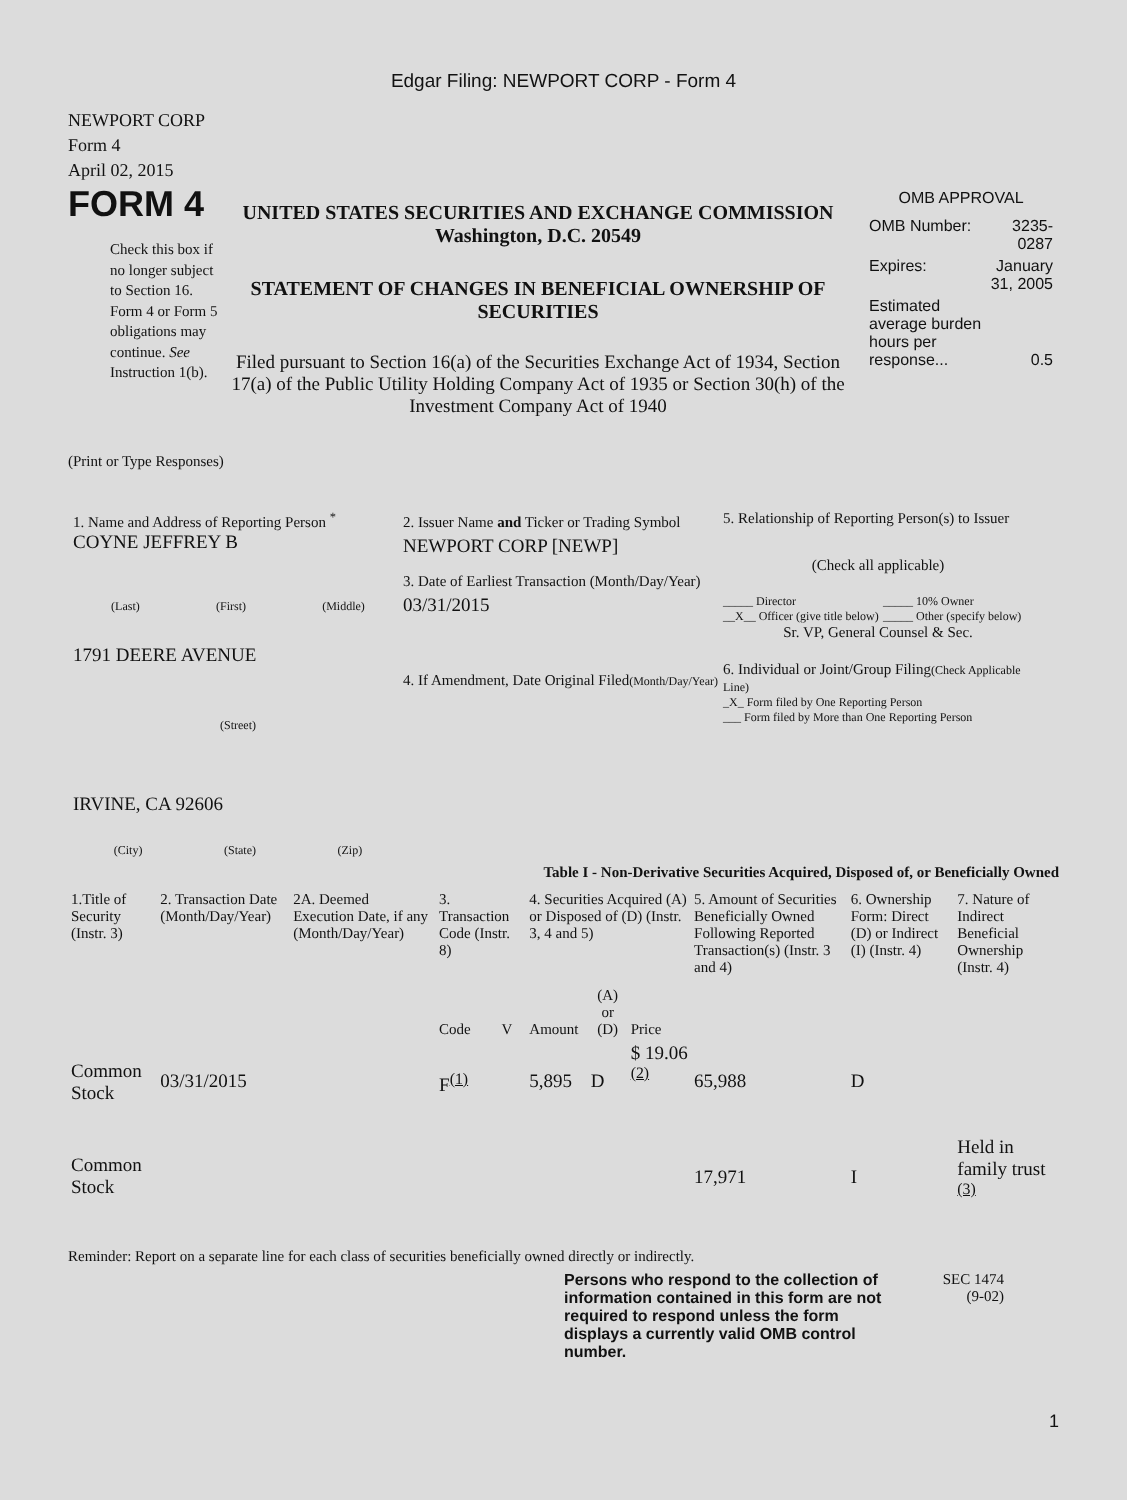Edgar Filing: NEWPORT CORP - Form 4
NEWPORT CORP
Form 4
April 02, 2015
FORM 4
Check this box if no longer subject to Section 16. Form 4 or Form 5 obligations may continue. See Instruction 1(b).
UNITED STATES SECURITIES AND EXCHANGE COMMISSION
Washington, D.C. 20549
STATEMENT OF CHANGES IN BENEFICIAL OWNERSHIP OF SECURITIES
Filed pursuant to Section 16(a) of the Securities Exchange Act of 1934, Section 17(a) of the Public Utility Holding Company Act of 1935 or Section 30(h) of the Investment Company Act of 1940
OMB APPROVAL
| OMB Number: | 3235-0287 |
| Expires: | January 31, 2005 |
| Estimated average burden hours per response... | 0.5 |
(Print or Type Responses)
1. Name and Address of Reporting Person <sup>*</sup>
COYNE JEFFREY B
(Last) (First) (Middle)
1791 DEERE AVENUE
(Street)
IRVINE, CA 92606
(City) (State) (Zip)
2. Issuer Name and Ticker or Trading Symbol
NEWPORT CORP [NEWP]
3. Date of Earliest Transaction (Month/Day/Year)
03/31/2015
4. If Amendment, Date Original Filed(Month/Day/Year)
5. Relationship of Reporting Person(s) to Issuer
(Check all applicable)
_____ Director
__X__ Officer (give title below)
_____ 10% Owner
_____ Other (specify below)
Sr. VP, General Counsel & Sec.
6. Individual or Joint/Group Filing(Check Applicable Line)
_X_ Form filed by One Reporting Person
___ Form filed by More than One Reporting Person
Table I - Non-Derivative Securities Acquired, Disposed of, or Beneficially Owned
| 1.Title of Security (Instr. 3) | 2. Transaction Date (Month/Day/Year) | 2A. Deemed Execution Date, if any (Month/Day/Year) | 3. Transaction Code (Instr. 8) | | 4. Securities Acquired (A) or Disposed of (D) (Instr. 3, 4 and 5) | | | 5. Amount of Securities Beneficially Owned Following Reported Transaction(s) (Instr. 3 and 4) | 6. Ownership Form: Direct (D) or Indirect (I) (Instr. 4) | 7. Nature of Indirect Beneficial Ownership (Instr. 4) |
| --- | --- | --- | --- | --- | --- | --- | --- | --- | --- | --- |
| | | | Code | V | Amount | (A) or (D) | Price | | | |
| Common Stock | 03/31/2015 | | F<sup>(1)</sup> | | 5,895 | D | $ 19.06 <sup>(2)</sup> | 65,988 | D | |
| Common Stock | | | | | | | | 17,971 | I | Held in family trust <sup>(3)</sup> |
Reminder: Report on a separate line for each class of securities beneficially owned directly or indirectly.
Persons who respond to the collection of information contained in this form are not required to respond unless the form displays a currently valid OMB control number.
SEC 1474
(9-02)
1